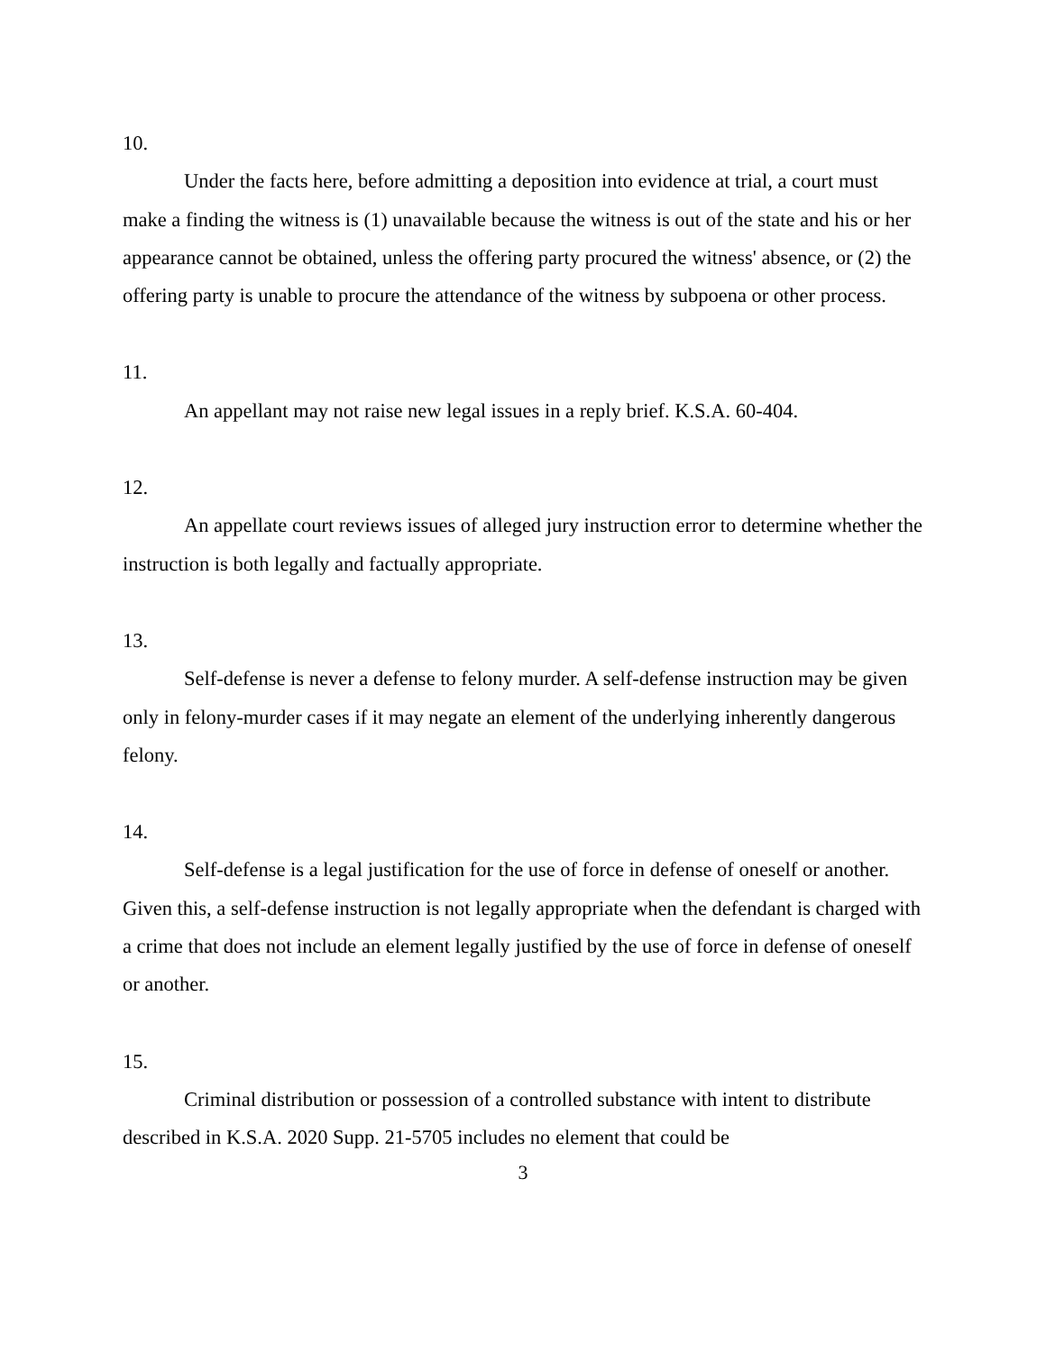10.
Under the facts here, before admitting a deposition into evidence at trial, a court must make a finding the witness is (1) unavailable because the witness is out of the state and his or her appearance cannot be obtained, unless the offering party procured the witness' absence, or (2) the offering party is unable to procure the attendance of the witness by subpoena or other process.
11.
An appellant may not raise new legal issues in a reply brief. K.S.A. 60-404.
12.
An appellate court reviews issues of alleged jury instruction error to determine whether the instruction is both legally and factually appropriate.
13.
Self-defense is never a defense to felony murder. A self-defense instruction may be given only in felony-murder cases if it may negate an element of the underlying inherently dangerous felony.
14.
Self-defense is a legal justification for the use of force in defense of oneself or another. Given this, a self-defense instruction is not legally appropriate when the defendant is charged with a crime that does not include an element legally justified by the use of force in defense of oneself or another.
15.
Criminal distribution or possession of a controlled substance with intent to distribute described in K.S.A. 2020 Supp. 21-5705 includes no element that could be
3